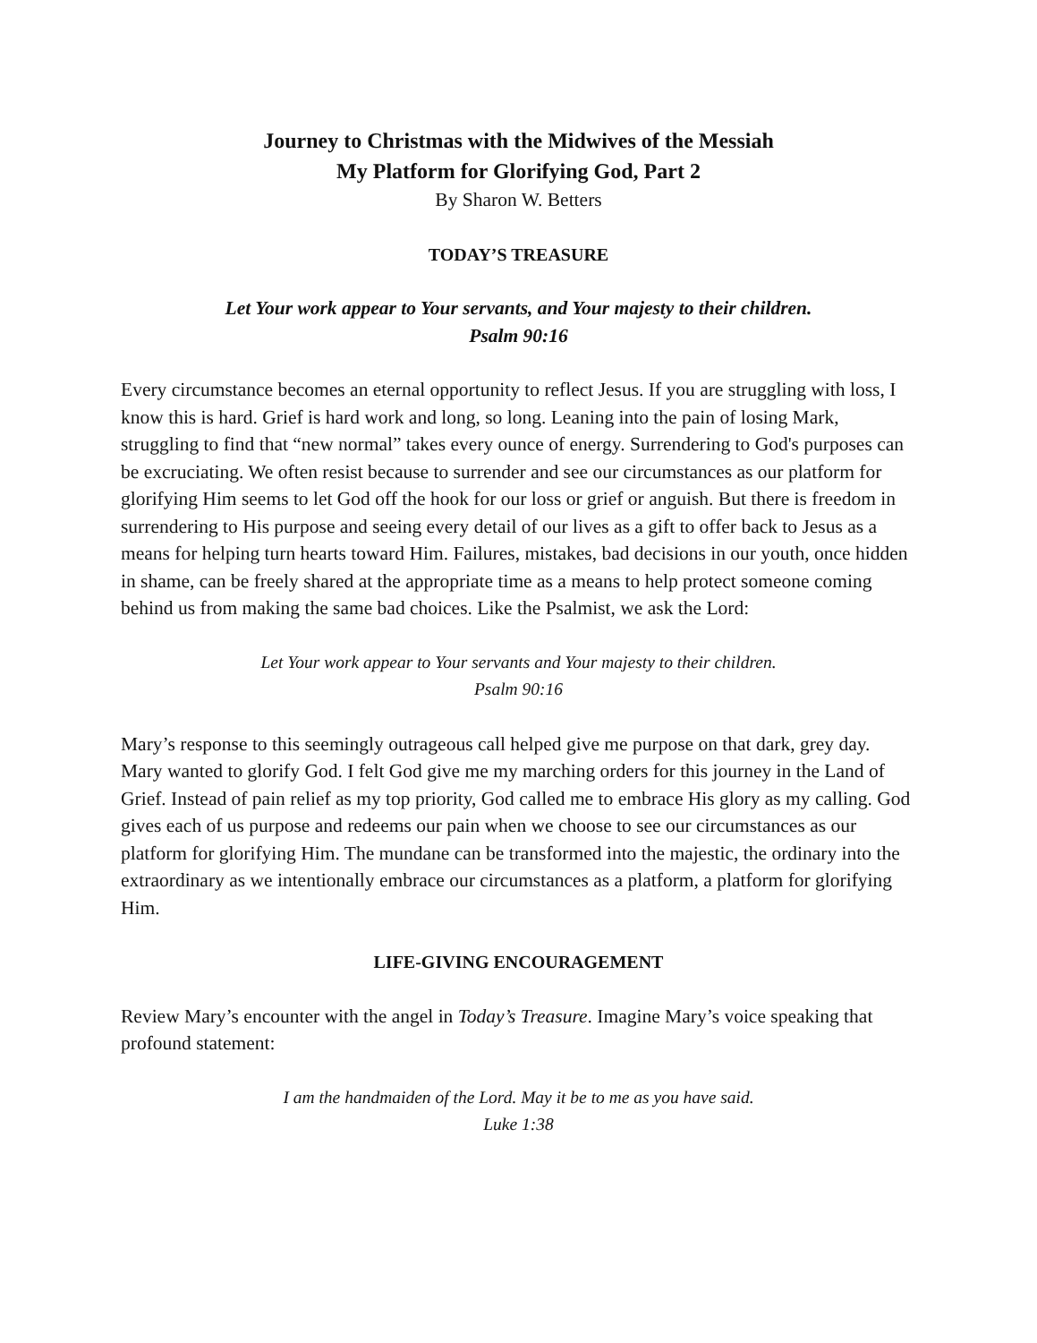Journey to Christmas with the Midwives of the Messiah
My Platform for Glorifying God, Part 2
By Sharon W. Betters
TODAY’S TREASURE
Let Your work appear to Your servants, and Your majesty to their children.
Psalm 90:16
Every circumstance becomes an eternal opportunity to reflect Jesus. If you are struggling with loss, I know this is hard. Grief is hard work and long, so long. Leaning into the pain of losing Mark, struggling to find that “new normal” takes every ounce of energy. Surrendering to God's purposes can be excruciating. We often resist because to surrender and see our circumstances as our platform for glorifying Him seems to let God off the hook for our loss or grief or anguish. But there is freedom in surrendering to His purpose and seeing every detail of our lives as a gift to offer back to Jesus as a means for helping turn hearts toward Him. Failures, mistakes, bad decisions in our youth, once hidden in shame, can be freely shared at the appropriate time as a means to help protect someone coming behind us from making the same bad choices. Like the Psalmist, we ask the Lord:
Let Your work appear to Your servants and Your majesty to their children.
Psalm 90:16
Mary’s response to this seemingly outrageous call helped give me purpose on that dark, grey day. Mary wanted to glorify God. I felt God give me my marching orders for this journey in the Land of Grief. Instead of pain relief as my top priority, God called me to embrace His glory as my calling. God gives each of us purpose and redeems our pain when we choose to see our circumstances as our platform for glorifying Him. The mundane can be transformed into the majestic, the ordinary into the extraordinary as we intentionally embrace our circumstances as a platform, a platform for glorifying Him.
LIFE-GIVING ENCOURAGEMENT
Review Mary’s encounter with the angel in Today’s Treasure. Imagine Mary’s voice speaking that profound statement:
I am the handmaiden of the Lord. May it be to me as you have said.
Luke 1:38